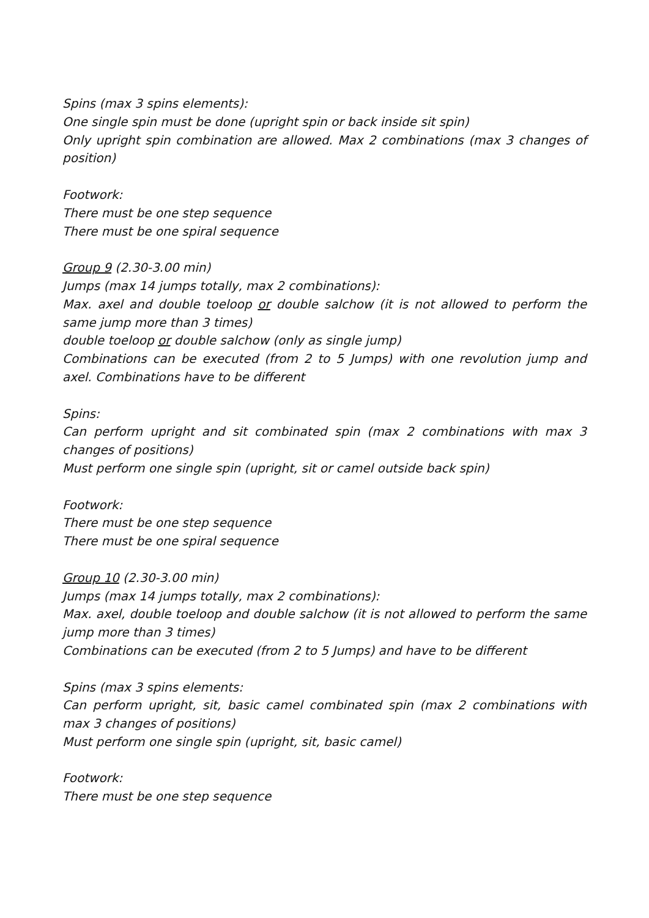Spins (max 3 spins elements):
One single spin must be done (upright spin or back inside sit spin)
Only upright spin combination are allowed. Max 2 combinations (max 3 changes of position)
Footwork:
There must be one step sequence
There must be one spiral sequence
Group 9 (2.30-3.00 min)
Jumps (max 14 jumps totally, max 2 combinations):
Max. axel and double toeloop or double salchow (it is not allowed to perform the same jump more than 3 times)
double toeloop or double salchow (only as single jump)
Combinations can be executed (from 2 to 5 Jumps) with one revolution jump and axel. Combinations have to be different
Spins:
Can perform upright and sit combinated spin (max 2 combinations with max 3 changes of positions)
Must perform one single spin (upright, sit or camel outside back spin)
Footwork:
There must be one step sequence
There must be one spiral sequence
Group 10 (2.30-3.00 min)
Jumps (max 14 jumps totally, max 2 combinations):
Max. axel, double toeloop and double salchow (it is not allowed to perform the same jump more than 3 times)
Combinations can be executed (from 2 to 5 Jumps) and have to be different
Spins (max 3 spins elements:
Can perform upright, sit, basic camel combinated spin (max 2 combinations with max 3 changes of positions)
Must perform one single spin (upright, sit, basic camel)
Footwork:
There must be one step sequence